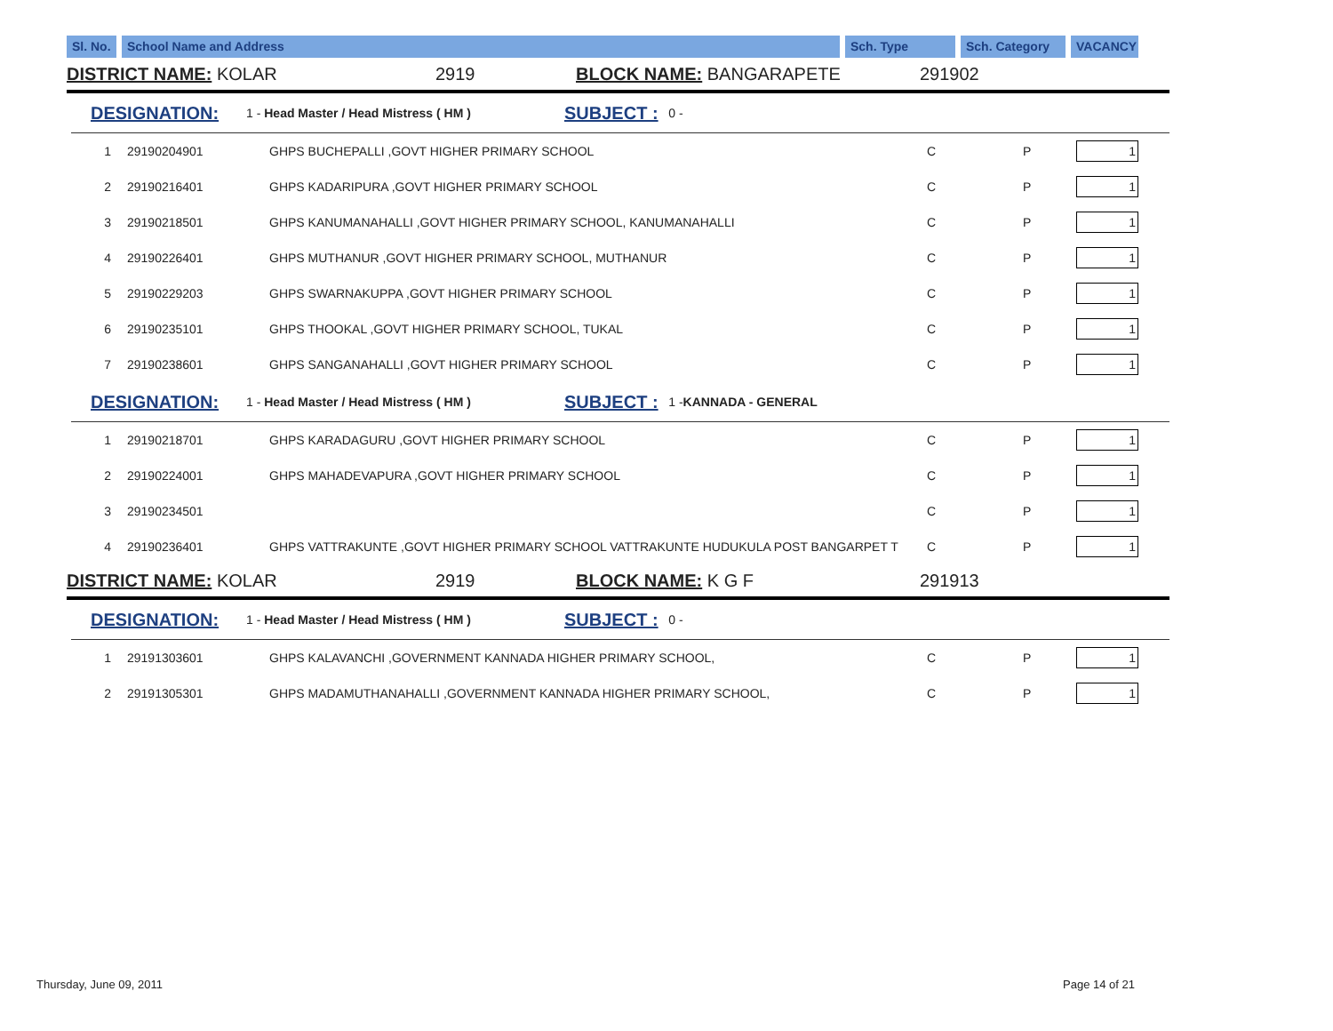Sl. No.
School Name and Address Sch. Type Sch. Category VACANCY
DISTRICT NAME: KOLAR 2919 BLOCK NAME: BANGARAPETE 291902
DESIGNATION: 1 - Head Master / Head Mistress ( HM ) SUBJECT : 0 -
| 1 | 29190204901 | GHPS BUCHEPALLI ,GOVT HIGHER PRIMARY SCHOOL | C | P | 1 |
| 2 | 29190216401 | GHPS KADARIPURA ,GOVT HIGHER PRIMARY SCHOOL | C | P | 1 |
| 3 | 29190218501 | GHPS KANUMANAHALLI ,GOVT HIGHER PRIMARY SCHOOL, KANUMANAHALLI | C | P | 1 |
| 4 | 29190226401 | GHPS MUTHANUR ,GOVT HIGHER PRIMARY SCHOOL, MUTHANUR | C | P | 1 |
| 5 | 29190229203 | GHPS SWARNAKUPPA ,GOVT HIGHER PRIMARY SCHOOL | C | P | 1 |
| 6 | 29190235101 | GHPS THOOKAL ,GOVT HIGHER PRIMARY SCHOOL, TUKAL | C | P | 1 |
| 7 | 29190238601 | GHPS SANGANAHALLI ,GOVT HIGHER PRIMARY SCHOOL | C | P | 1 |
DESIGNATION: 1 - Head Master / Head Mistress ( HM ) SUBJECT : 1 - KANNADA - GENERAL
| 1 | 29190218701 | GHPS KARADAGURU ,GOVT HIGHER PRIMARY SCHOOL | C | P | 1 |
| 2 | 29190224001 | GHPS MAHADEVAPURA ,GOVT HIGHER PRIMARY SCHOOL | C | P | 1 |
| 3 | 29190234501 | | C | P | 1 |
| 4 | 29190236401 | GHPS VATTRAKUNTE ,GOVT HIGHER PRIMARY SCHOOL VATTRAKUNTE HUDUKULA POST BANGARPET T | C | P | 1 |
DISTRICT NAME: KOLAR 2919 BLOCK NAME: K G F 291913
DESIGNATION: 1 - Head Master / Head Mistress ( HM ) SUBJECT : 0 -
| 1 | 29191303601 | GHPS KALAVANCHI ,GOVERNMENT KANNADA HIGHER PRIMARY SCHOOL, | C | P | 1 |
| 2 | 29191305301 | GHPS MADAMUTHANAHALLI ,GOVERNMENT KANNADA HIGHER PRIMARY SCHOOL, | C | P | 1 |
Thursday, June 09, 2011 Page 14 of 21